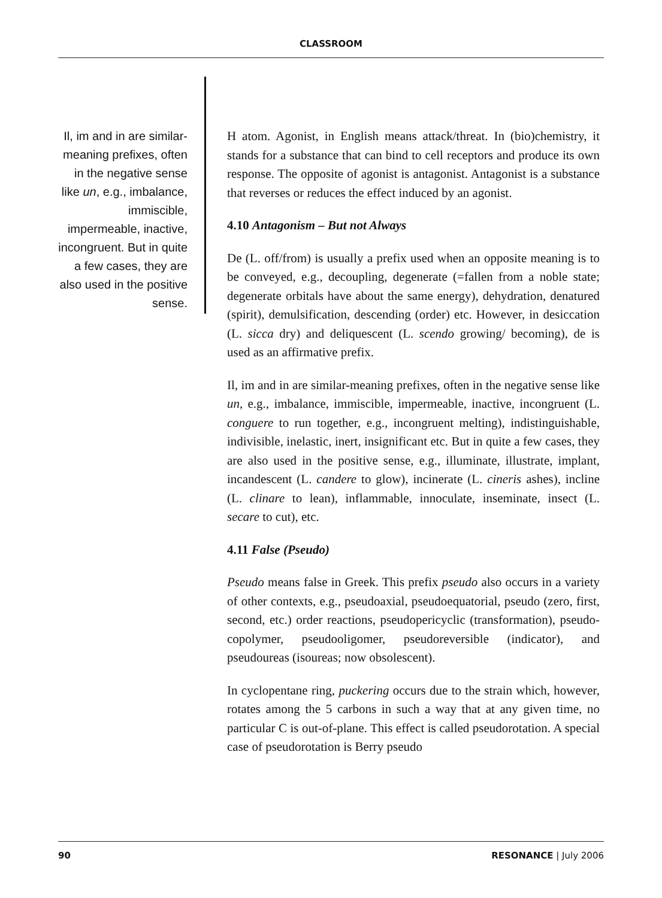CLASSROOM
Il, im and in are similar-meaning prefixes, often in the negative sense like un, e.g., imbalance, immiscible, impermeable, inactive, incongruent. But in quite a few cases, they are also used in the positive sense.
H atom. Agonist, in English means attack/threat. In (bio)chemistry, it stands for a substance that can bind to cell receptors and produce its own response. The opposite of agonist is antagonist. Antagonist is a substance that reverses or reduces the effect induced by an agonist.
4.10 Antagonism – But not Always
De (L. off/from) is usually a prefix used when an opposite meaning is to be conveyed, e.g., decoupling, degenerate (=fallen from a noble state; degenerate orbitals have about the same energy), dehydration, denatured (spirit), demulsification, descending (order) etc. However, in desiccation (L. sicca dry) and deliquescent (L. scendo growing/ becoming), de is used as an affirmative prefix.
Il, im and in are similar-meaning prefixes, often in the negative sense like un, e.g., imbalance, immiscible, impermeable, inactive, incongruent (L. conguere to run together, e.g., incongruent melting), indistinguishable, indivisible, inelastic, inert, insignificant etc. But in quite a few cases, they are also used in the positive sense, e.g., illuminate, illustrate, implant, incandescent (L. candere to glow), incinerate (L. cineris ashes), incline (L. clinare to lean), inflammable, innoculate, inseminate, insect (L. secare to cut), etc.
4.11 False (Pseudo)
Pseudo means false in Greek. This prefix pseudo also occurs in a variety of other contexts, e.g., pseudoaxial, pseudoequatorial, pseudo (zero, first, second, etc.) order reactions, pseudopericyclic (transformation), pseudo-copolymer, pseudooligomer, pseudoreversible (indicator), and pseudoureas (isoureas; now obsolescent).
In cyclopentane ring, puckering occurs due to the strain which, however, rotates among the 5 carbons in such a way that at any given time, no particular C is out-of-plane. This effect is called pseudorotation. A special case of pseudorotation is Berry pseudo
90 RESONANCE | July 2006